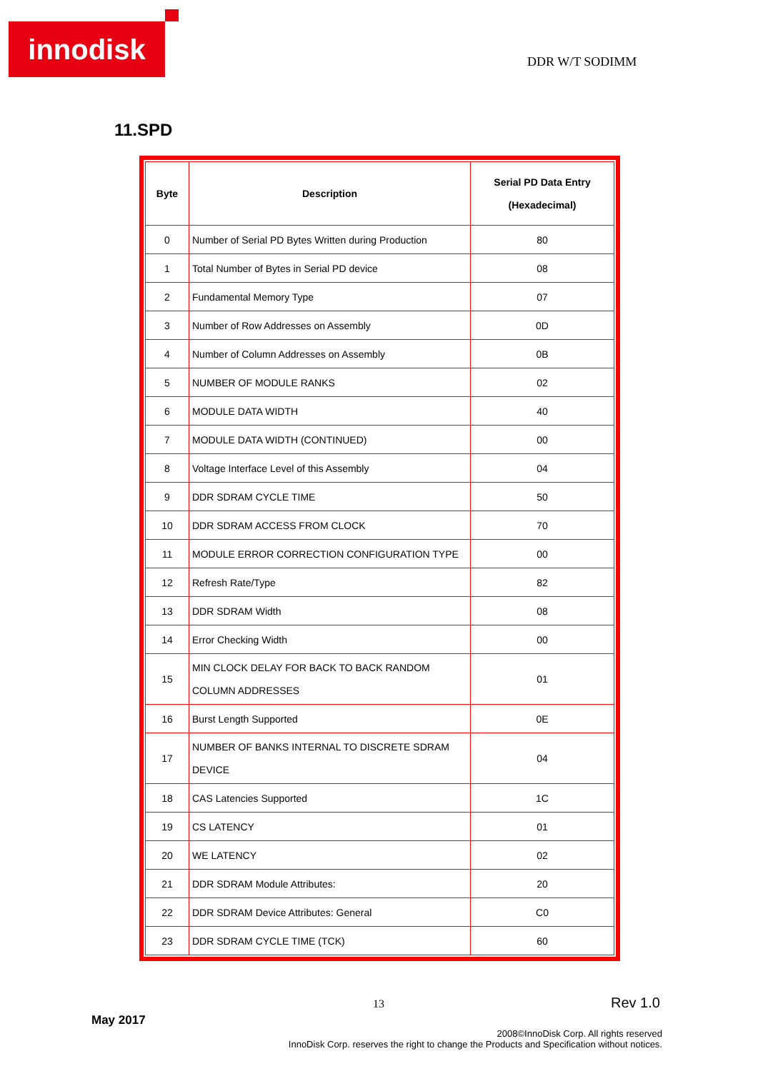innodisk
DDR W/T SODIMM
11.SPD
| Byte | Description | Serial PD Data Entry (Hexadecimal) |
| --- | --- | --- |
| 0 | Number of Serial PD Bytes Written during Production | 80 |
| 1 | Total Number of Bytes in Serial PD device | 08 |
| 2 | Fundamental Memory Type | 07 |
| 3 | Number of Row Addresses on Assembly | 0D |
| 4 | Number of Column Addresses on Assembly | 0B |
| 5 | NUMBER OF MODULE RANKS | 02 |
| 6 | MODULE DATA WIDTH | 40 |
| 7 | MODULE DATA WIDTH (CONTINUED) | 00 |
| 8 | Voltage Interface Level of this Assembly | 04 |
| 9 | DDR SDRAM CYCLE TIME | 50 |
| 10 | DDR SDRAM ACCESS FROM CLOCK | 70 |
| 11 | MODULE ERROR CORRECTION CONFIGURATION TYPE | 00 |
| 12 | Refresh Rate/Type | 82 |
| 13 | DDR SDRAM Width | 08 |
| 14 | Error Checking Width | 00 |
| 15 | MIN CLOCK DELAY FOR BACK TO BACK RANDOM COLUMN ADDRESSES | 01 |
| 16 | Burst Length Supported | 0E |
| 17 | NUMBER OF BANKS INTERNAL TO DISCRETE SDRAM DEVICE | 04 |
| 18 | CAS Latencies Supported | 1C |
| 19 | CS LATENCY | 01 |
| 20 | WE LATENCY | 02 |
| 21 | DDR SDRAM Module Attributes: | 20 |
| 22 | DDR SDRAM Device Attributes: General | C0 |
| 23 | DDR SDRAM CYCLE TIME (TCK) | 60 |
13 Rev 1.0
May 2017
2008©InnoDisk Corp. All rights reserved
InnoDisk Corp. reserves the right to change the Products and Specification without notices.